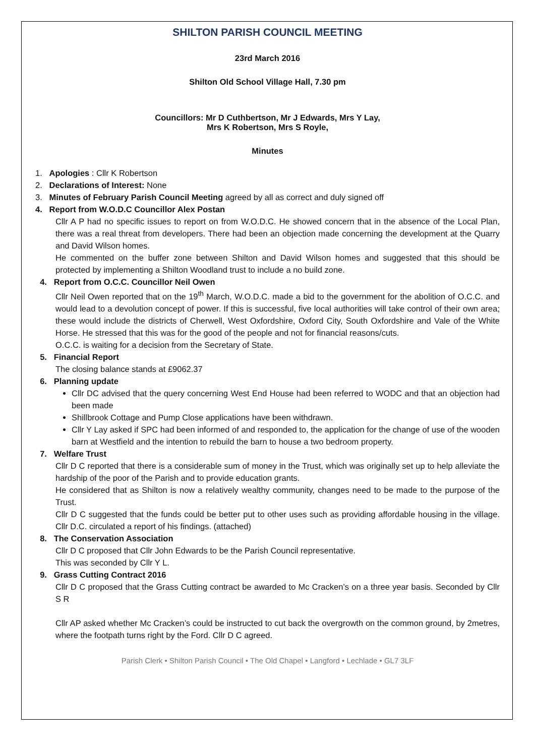SHILTON PARISH COUNCIL MEETING
23rd March 2016
Shilton Old School Village Hall, 7.30 pm
Councillors: Mr D Cuthbertson, Mr J Edwards, Mrs Y Lay,
Mrs K Robertson, Mrs S Royle,
Minutes
1. Apologies : Cllr K Robertson
2. Declarations of Interest: None
3. Minutes of February Parish Council Meeting agreed by all as correct and duly signed off
4. Report from W.O.D.C Councillor Alex Postan
Cllr A P had no specific issues to report on from W.O.D.C. He showed concern that in the absence of the Local Plan, there was a real threat from developers. There had been an objection made concerning the development at the Quarry and David Wilson homes.
He commented on the buffer zone between Shilton and David Wilson homes and suggested that this should be protected by implementing a Shilton Woodland trust to include a no build zone.
4. Report from O.C.C. Councillor Neil Owen
Cllr Neil Owen reported that on the 19<sup>th</sup> March, W.O.D.C. made a bid to the government for the abolition of O.C.C. and would lead to a devolution concept of power. If this is successful, five local authorities will take control of their own area; these would include the districts of Cherwell, West Oxfordshire, Oxford City, South Oxfordshire and Vale of the White Horse. He stressed that this was for the good of the people and not for financial reasons/cuts.
O.C.C. is waiting for a decision from the Secretary of State.
5. Financial Report
The closing balance stands at £9062.37
6. Planning update
Cllr DC advised that the query concerning West End House had been referred to WODC and that an objection had been made
Shillbrook Cottage and Pump Close applications have been withdrawn.
Cllr Y Lay asked if SPC had been informed of and responded to, the application for the change of use of the wooden barn at Westfield and the intention to rebuild the barn to house a two bedroom property.
7. Welfare Trust
Cllr D C reported that there is a considerable sum of money in the Trust, which was originally set up to help alleviate the hardship of the poor of the Parish and to provide education grants.
He considered that as Shilton is now a relatively wealthy community, changes need to be made to the purpose of the Trust.
Cllr D C suggested that the funds could be better put to other uses such as providing affordable housing in the village. Cllr D.C. circulated a report of his findings. (attached)
8. The Conservation Association
Cllr D C proposed that Cllr John Edwards to be the Parish Council representative.
This was seconded by Cllr Y L.
9. Grass Cutting Contract 2016
Cllr D C proposed that the Grass Cutting contract be awarded to Mc Cracken’s on a three year basis. Seconded by Cllr S R
Cllr AP asked whether Mc Cracken’s could be instructed to cut back the overgrowth on the common ground, by 2metres, where the footpath turns right by the Ford. Cllr D C agreed.
Parish Clerk • Shilton Parish Council • The Old Chapel • Langford • Lechlade • GL7 3LF